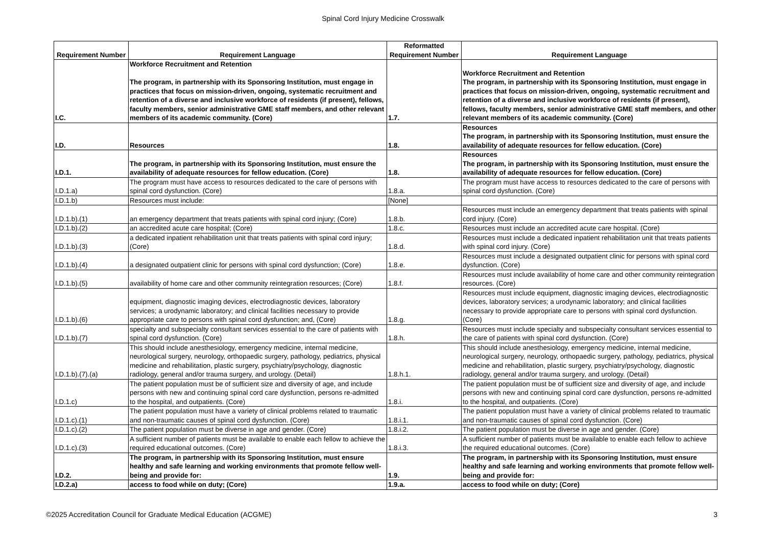Spinal Cord Injury Medicine Crosswalk
| Requirement Number | Requirement Language | Reformatted Requirement Number | Requirement Language |
| --- | --- | --- | --- |
| I.C. | Workforce Recruitment and Retention The program, in partnership with its Sponsoring Institution, must engage in practices that focus on mission-driven, ongoing, systematic recruitment and retention of a diverse and inclusive workforce of residents (if present), fellows, faculty members, senior administrative GME staff members, and other relevant members of its academic community. (Core) | 1.7. | Workforce Recruitment and Retention The program, in partnership with its Sponsoring Institution, must engage in practices that focus on mission-driven, ongoing, systematic recruitment and retention of a diverse and inclusive workforce of residents (if present), fellows, faculty members, senior administrative GME staff members, and other relevant members of its academic community. (Core) |
| I.D. | Resources | 1.8. | Resources The program, in partnership with its Sponsoring Institution, must ensure the availability of adequate resources for fellow education. (Core) |
| I.D.1. | The program, in partnership with its Sponsoring Institution, must ensure the availability of adequate resources for fellow education. (Core) | 1.8. | Resources The program, in partnership with its Sponsoring Institution, must ensure the availability of adequate resources for fellow education. (Core) |
| I.D.1.a) | The program must have access to resources dedicated to the care of persons with spinal cord dysfunction. (Core) | 1.8.a. | The program must have access to resources dedicated to the care of persons with spinal cord dysfunction. (Core) |
| I.D.1.b) | Resources must include: | [None] | |
| I.D.1.b).(1) | an emergency department that treats patients with spinal cord injury; (Core) | 1.8.b. | Resources must include an emergency department that treats patients with spinal cord injury. (Core) |
| I.D.1.b).(2) | an accredited acute care hospital; (Core) | 1.8.c. | Resources must include an accredited acute care hospital. (Core) |
| I.D.1.b).(3) | a dedicated inpatient rehabilitation unit that treats patients with spinal cord injury; (Core) | 1.8.d. | Resources must include a dedicated inpatient rehabilitation unit that treats patients with spinal cord injury. (Core) |
| I.D.1.b).(4) | a designated outpatient clinic for persons with spinal cord dysfunction; (Core) | 1.8.e. | Resources must include a designated outpatient clinic for persons with spinal cord dysfunction. (Core) |
| I.D.1.b).(5) | availability of home care and other community reintegration resources; (Core) | 1.8.f. | Resources must include availability of home care and other community reintegration resources. (Core) |
| I.D.1.b).(6) | equipment, diagnostic imaging devices, electrodiagnostic devices, laboratory services; a urodynamic laboratory; and clinical facilities necessary to provide appropriate care to persons with spinal cord dysfunction; and, (Core) | 1.8.g. | Resources must include equipment, diagnostic imaging devices, electrodiagnostic devices, laboratory services; a urodynamic laboratory; and clinical facilities necessary to provide appropriate care to persons with spinal cord dysfunction. (Core) |
| I.D.1.b).(7) | specialty and subspecialty consultant services essential to the care of patients with spinal cord dysfunction. (Core) | 1.8.h. | Resources must include specialty and subspecialty consultant services essential to the care of patients with spinal cord dysfunction. (Core) |
| I.D.1.b).(7).(a) | This should include anesthesiology, emergency medicine, internal medicine, neurological surgery, neurology, orthopaedic surgery, pathology, pediatrics, physical medicine and rehabilitation, plastic surgery, psychiatry/psychology, diagnostic radiology, general and/or trauma surgery, and urology. (Detail) | 1.8.h.1. | This should include anesthesiology, emergency medicine, internal medicine, neurological surgery, neurology, orthopaedic surgery, pathology, pediatrics, physical medicine and rehabilitation, plastic surgery, psychiatry/psychology, diagnostic radiology, general and/or trauma surgery, and urology. (Detail) |
| I.D.1.c) | The patient population must be of sufficient size and diversity of age, and include persons with new and continuing spinal cord care dysfunction, persons re-admitted to the hospital, and outpatients. (Core) | 1.8.i. | The patient population must be of sufficient size and diversity of age, and include persons with new and continuing spinal cord care dysfunction, persons re-admitted to the hospital, and outpatients. (Core) |
| I.D.1.c).(1) | The patient population must have a variety of clinical problems related to traumatic and non-traumatic causes of spinal cord dysfunction. (Core) | 1.8.i.1. | The patient population must have a variety of clinical problems related to traumatic and non-traumatic causes of spinal cord dysfunction. (Core) |
| I.D.1.c).(2) | The patient population must be diverse in age and gender. (Core) | 1.8.i.2. | The patient population must be diverse in age and gender. (Core) |
| I.D.1.c).(3) | A sufficient number of patients must be available to enable each fellow to achieve the required educational outcomes. (Core) | 1.8.i.3. | A sufficient number of patients must be available to enable each fellow to achieve the required educational outcomes. (Core) |
| I.D.2. | The program, in partnership with its Sponsoring Institution, must ensure healthy and safe learning and working environments that promote fellow well-being and provide for: | 1.9. | The program, in partnership with its Sponsoring Institution, must ensure healthy and safe learning and working environments that promote fellow well-being and provide for: |
| I.D.2.a) | access to food while on duty; (Core) | 1.9.a. | access to food while on duty; (Core) |
©2025 Accreditation Council for Graduate Medical Education (ACGME) 3